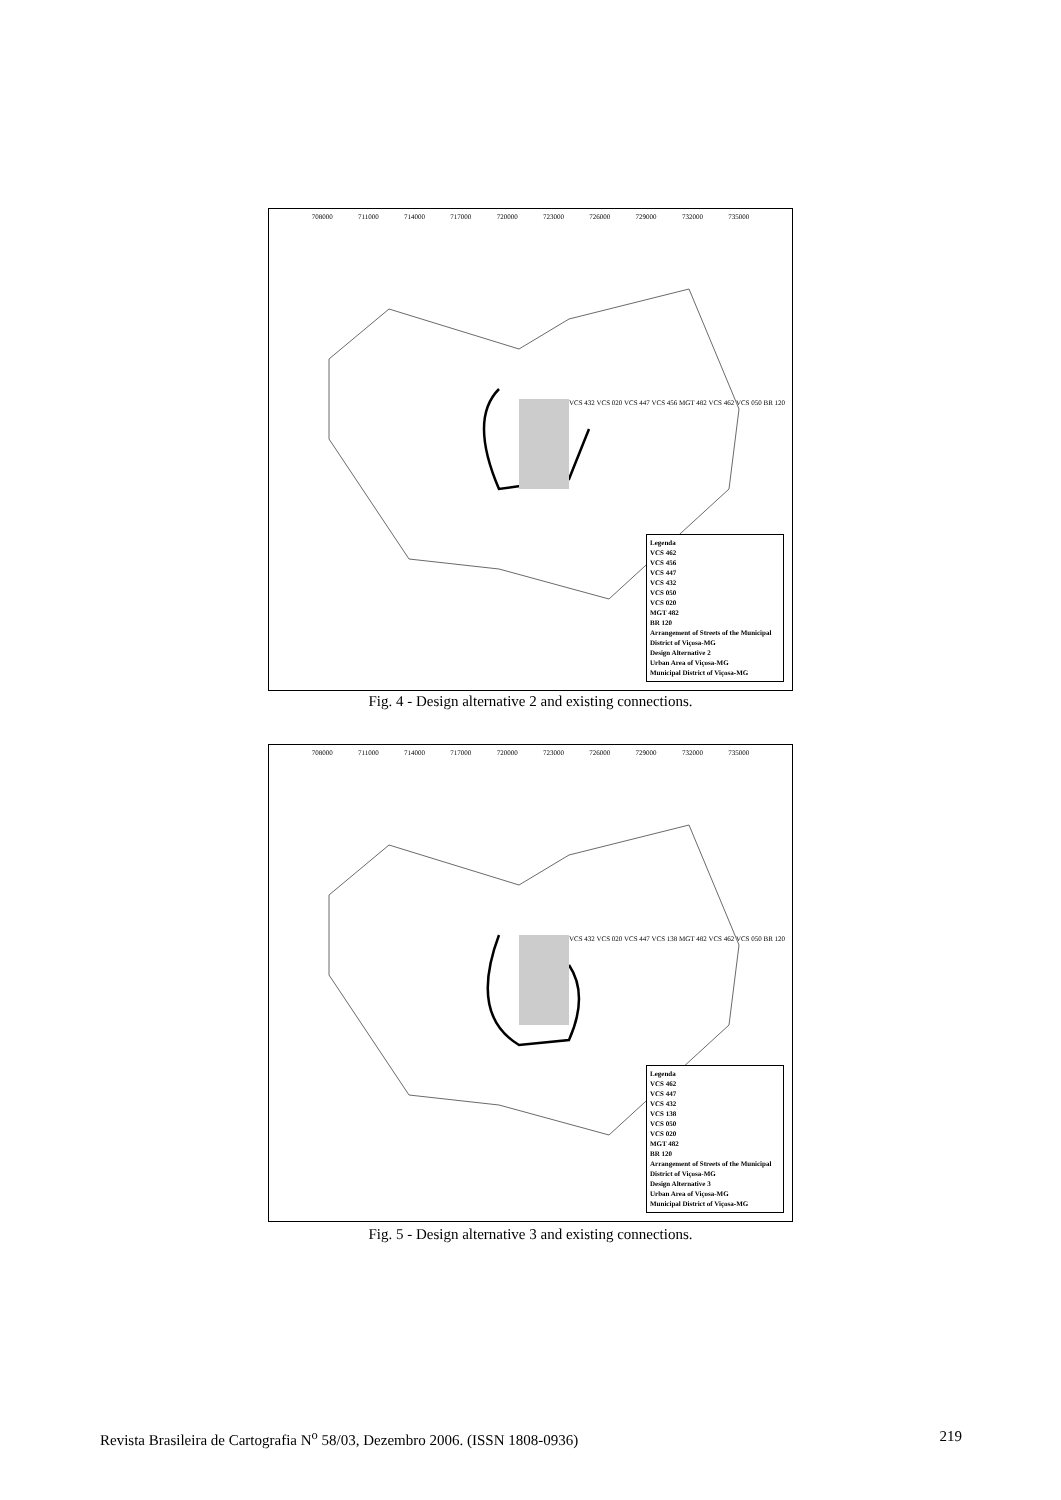708000 711000 714000 717000 720000 723000 726000 729000 732000 735000
VCS 432 VCS 020 VCS 447 VCS 456 MGT 482 VCS 462 VCS 050 BR 120
Legenda
VCS 462
VCS 456
VCS 447
VCS 432
VCS 050
VCS 020
MGT 482
BR 120
Arrangement of Streets of the Municipal District of Viçosa-MG
Design Alternative 2
Urban Area of Viçosa-MG
Municipal District of Viçosa-MG
Fig. 4 - Design alternative 2 and existing connections.
708000 711000 714000 717000 720000 723000 726000 729000 732000 735000
VCS 432 VCS 020 VCS 447 VCS 138 MGT 482 VCS 462 VCS 050 BR 120
Legenda
VCS 462
VCS 447
VCS 432
VCS 138
VCS 050
VCS 020
MGT 482
BR 120
Arrangement of Streets of the Municipal District of Viçosa-MG
Design Alternative 3
Urban Area of Viçosa-MG
Municipal District of Viçosa-MG
Fig. 5 - Design alternative 3 and existing connections.
Revista Brasileira de Cartografia N<sup>o</sup> 58/03, Dezembro 2006. (ISSN 1808-0936) 219